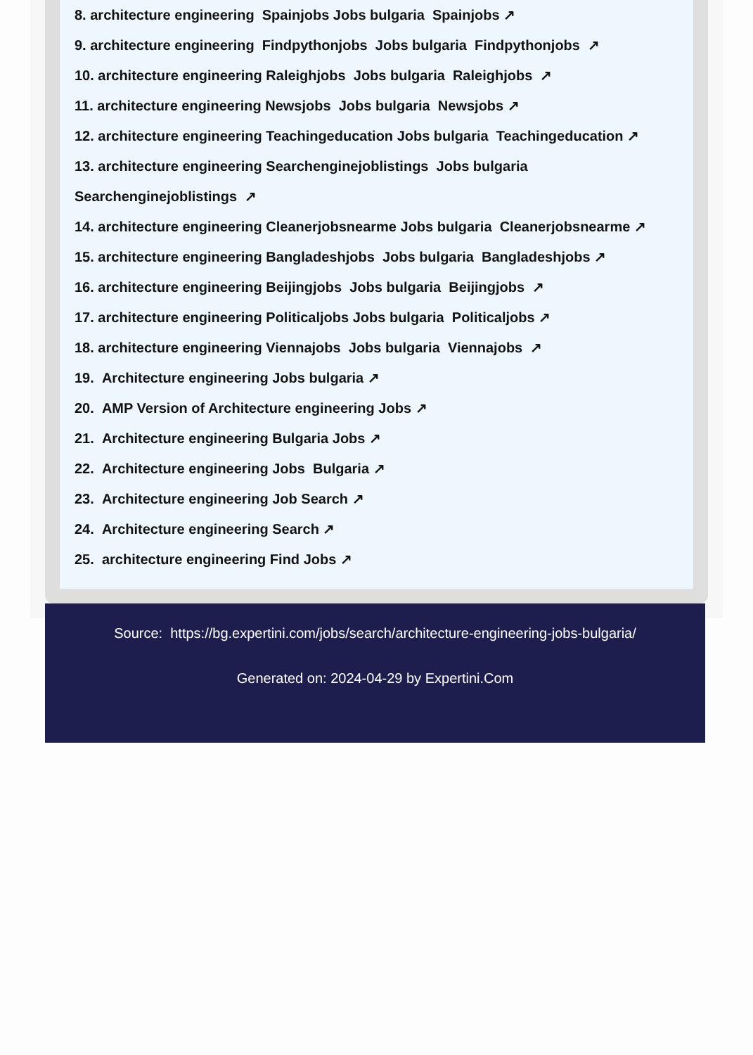8. architecture engineering Spainjobs Jobs bulgaria Spainjobs ↗
9. architecture engineering Findpythonjobs Jobs bulgaria Findpythonjobs ↗
10. architecture engineering Raleighjobs Jobs bulgaria Raleighjobs ↗
11. architecture engineering Newsjobs Jobs bulgaria Newsjobs ↗
12. architecture engineering Teachingeducation Jobs bulgaria Teachingeducation ↗
13. architecture engineering Searchenginejoblistings Jobs bulgaria Searchenginejoblistings ↗
14. architecture engineering Cleanerjobsnearme Jobs bulgaria Cleanerjobsnearme ↗
15. architecture engineering Bangladeshjobs Jobs bulgaria Bangladeshjobs ↗
16. architecture engineering Beijingjobs Jobs bulgaria Beijingjobs ↗
17. architecture engineering Politicaljobs Jobs bulgaria Politicaljobs ↗
18. architecture engineering Viennajobs Jobs bulgaria Viennajobs ↗
19. Architecture engineering Jobs bulgaria ↗
20. AMP Version of Architecture engineering Jobs ↗
21. Architecture engineering Bulgaria Jobs ↗
22. Architecture engineering Jobs Bulgaria ↗
23. Architecture engineering Job Search ↗
24. Architecture engineering Search ↗
25. architecture engineering Find Jobs ↗
Source: https://bg.expertini.com/jobs/search/architecture-engineering-jobs-bulgaria/
Generated on: 2024-04-29 by Expertini.Com